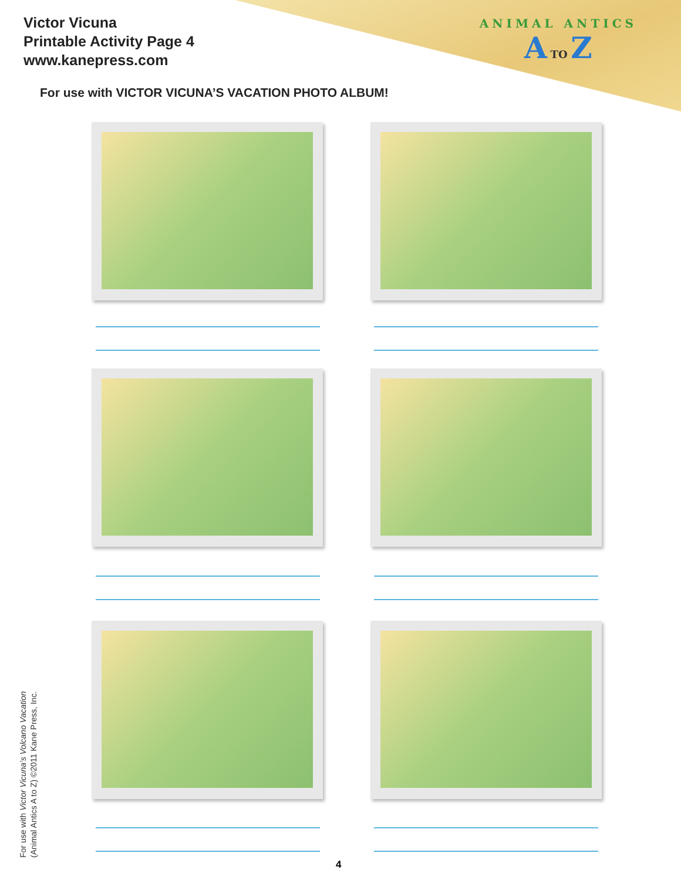Victor Vicuna
Printable Activity Page 4
www.kanepress.com
ANIMAL ANTICS
A TO Z
For use with VICTOR VICUNA’S VACATION PHOTO ALBUM!
For use with Victor Vicuna’s Volcano Vacation
(Animal Antics A to Z) ©2011 Kane Press, Inc.
4